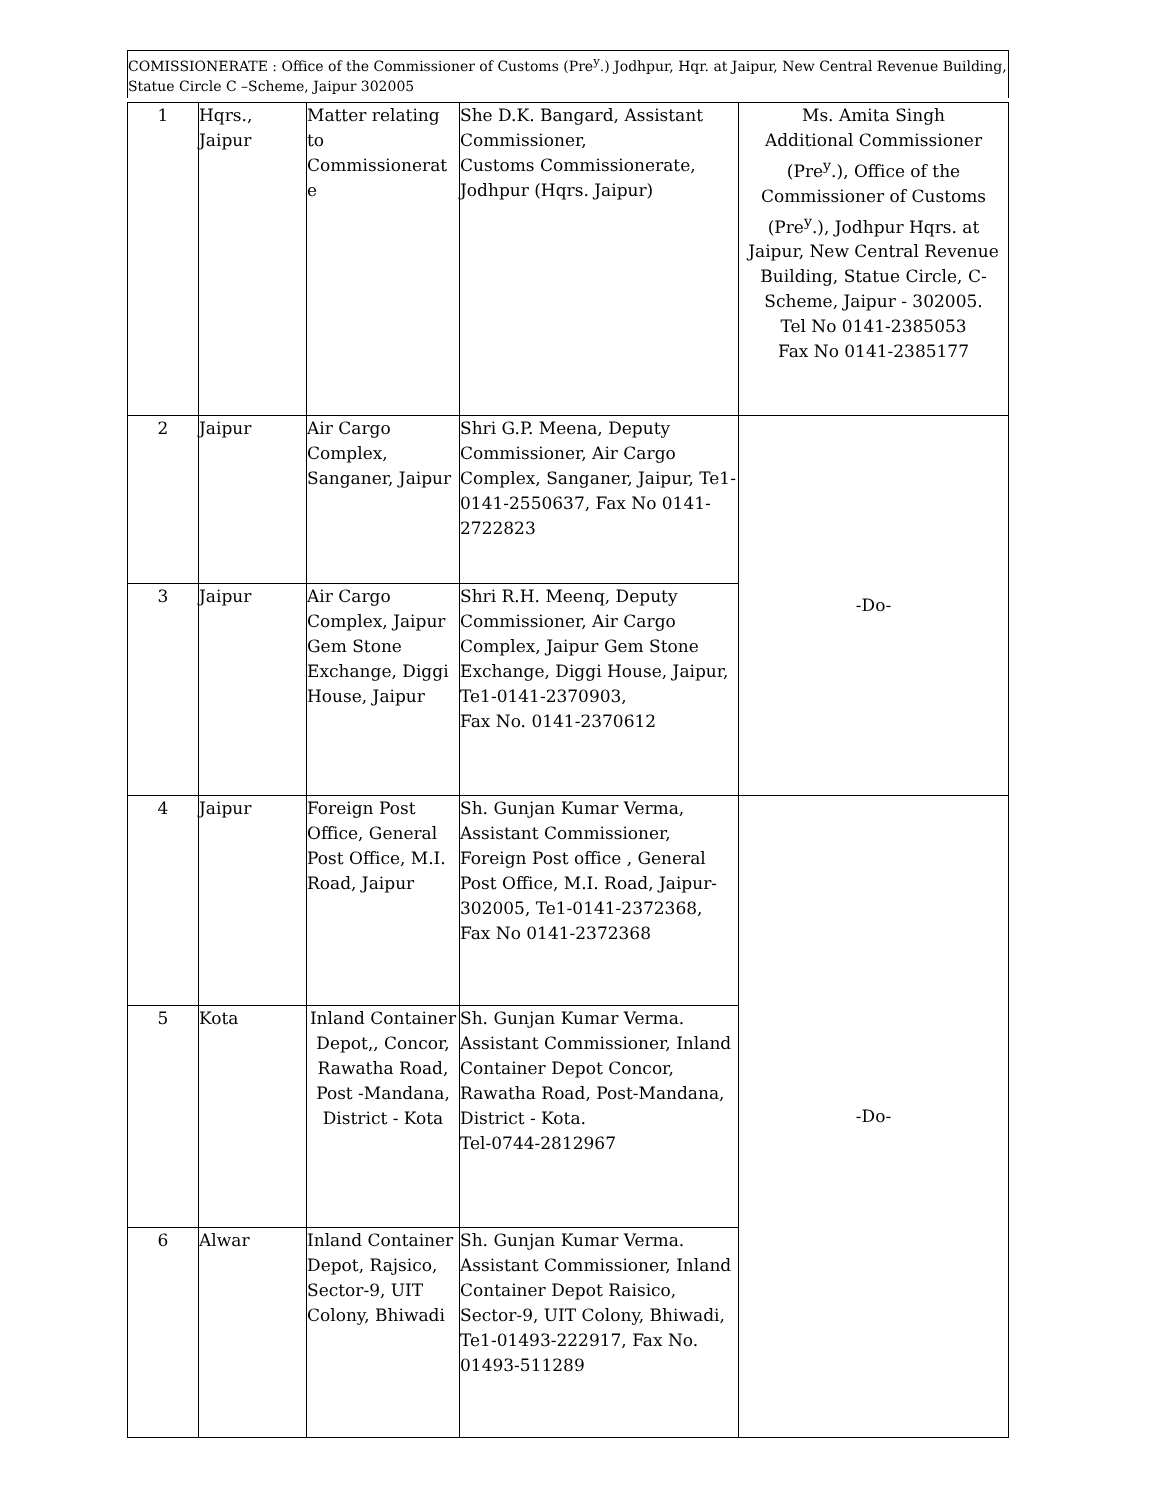COMISSIONERATE : Office of the Commissioner of Customs (Pre<sup>y</sup>.) Jodhpur, Hqr. at Jaipur, New Central Revenue Building, Statue Circle C –Scheme, Jaipur 302005
| 1 | Hqrs., Jaipur | Matter relating to Commissionerat e | She D.K. Bangard, Assistant Commissioner, Customs Commissionerate, Jodhpur (Hqrs. Jaipur) | Ms. Amita Singh Additional Commissioner (Pre<sup>y</sup>.), Office of the Commissioner of Customs (Pre<sup>y</sup>.), Jodhpur Hqrs. at Jaipur, New Central Revenue Building, Statue Circle, C-Scheme, Jaipur - 302005. Tel No 0141-2385053 Fax No 0141-2385177 |
| 2 | Jaipur | Air Cargo Complex, Sanganer, Jaipur | Shri G.P. Meena, Deputy Commissioner, Air Cargo Complex, Sanganer, Jaipur, Te1-0141-2550637, Fax No 0141-2722823 | -Do- |
| 3 | Jaipur | Air Cargo Complex, Jaipur Gem Stone Exchange, Diggi House, Jaipur | Shri R.H. Meenq, Deputy Commissioner, Air Cargo Complex, Jaipur Gem Stone Exchange, Diggi House, Jaipur, Te1-0141-2370903, Fax No. 0141-2370612 | |
| 4 | Jaipur | Foreign Post Office, General Post Office, M.I. Road, Jaipur | Sh. Gunjan Kumar Verma, Assistant Commissioner, Foreign Post office , General Post Office, M.I. Road, Jaipur-302005, Te1-0141-2372368, Fax No 0141-2372368 | -Do- |
| 5 | Kota | Inland Container Depot,, Concor, Rawatha Road, Post -Mandana, District - Kota | Sh. Gunjan Kumar Verma. Assistant Commissioner, Inland Container Depot Concor, Rawatha Road, Post-Mandana, District - Kota. Tel-0744-2812967 | |
| 6 | Alwar | Inland Container Depot, Rajsico, Sector-9, UIT Colony, Bhiwadi | Sh. Gunjan Kumar Verma. Assistant Commissioner, Inland Container Depot Raisico, Sector-9, UIT Colony, Bhiwadi, Te1-01493-222917, Fax No. 01493-511289 | |